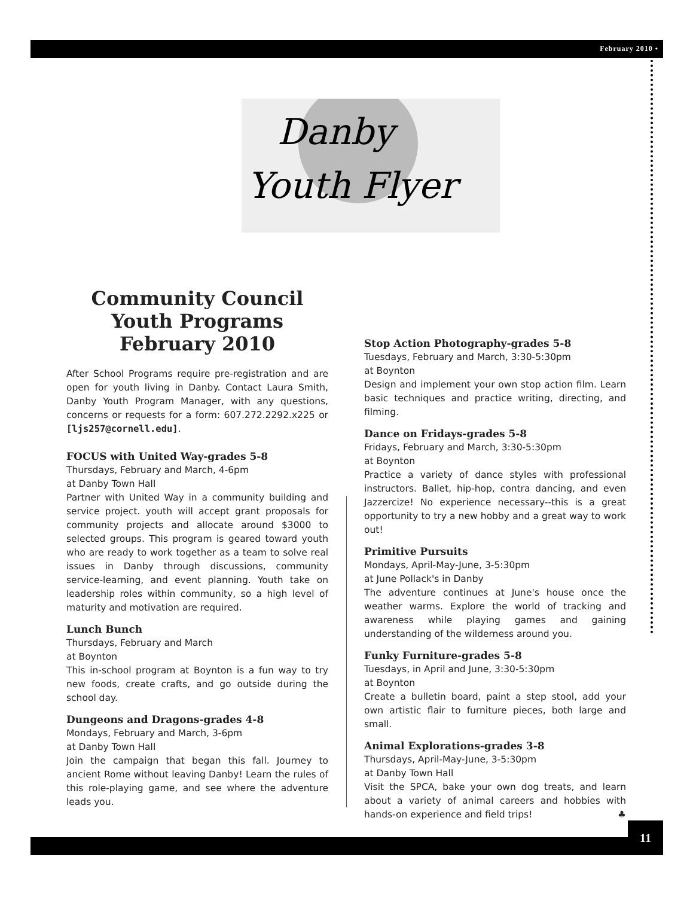February 2010 •
Danby
Youth Flyer
Community Council
Youth Programs
February 2010
After School Programs require pre-registration and are open for youth living in Danby. Contact Laura Smith, Danby Youth Program Manager, with any questions, concerns or requests for a form: 607.272.2292.x225 or [ljs257@cornell.edu].
FOCUS with United Way-grades 5-8
Thursdays, February and March, 4-6pm
at Danby Town Hall
Partner with United Way in a community building and service project. youth will accept grant proposals for community projects and allocate around $3000 to selected groups. This program is geared toward youth who are ready to work together as a team to solve real issues in Danby through discussions, community service-learning, and event planning. Youth take on leadership roles within community, so a high level of maturity and motivation are required.
Lunch Bunch
Thursdays, February and March
at Boynton
This in-school program at Boynton is a fun way to try new foods, create crafts, and go outside during the school day.
Dungeons and Dragons-grades 4-8
Mondays, February and March, 3-6pm
at Danby Town Hall
Join the campaign that began this fall. Journey to ancient Rome without leaving Danby! Learn the rules of this role-playing game, and see where the adventure leads you.
Stop Action Photography-grades 5-8
Tuesdays, February and March, 3:30-5:30pm
at Boynton
Design and implement your own stop action film. Learn basic techniques and practice writing, directing, and filming.
Dance on Fridays-grades 5-8
Fridays, February and March, 3:30-5:30pm
at Boynton
Practice a variety of dance styles with professional instructors. Ballet, hip-hop, contra dancing, and even Jazzercize! No experience necessary--this is a great opportunity to try a new hobby and a great way to work out!
Primitive Pursuits
Mondays, April-May-June, 3-5:30pm
at June Pollack's in Danby
The adventure continues at June's house once the weather warms. Explore the world of tracking and awareness while playing games and gaining understanding of the wilderness around you.
Funky Furniture-grades 5-8
Tuesdays, in April and June, 3:30-5:30pm
at Boynton
Create a bulletin board, paint a step stool, add your own artistic flair to furniture pieces, both large and small.
Animal Explorations-grades 3-8
Thursdays, April-May-June, 3-5:30pm
at Danby Town Hall
Visit the SPCA, bake your own dog treats, and learn about a variety of animal careers and hobbies with hands-on experience and field trips! ♣
11